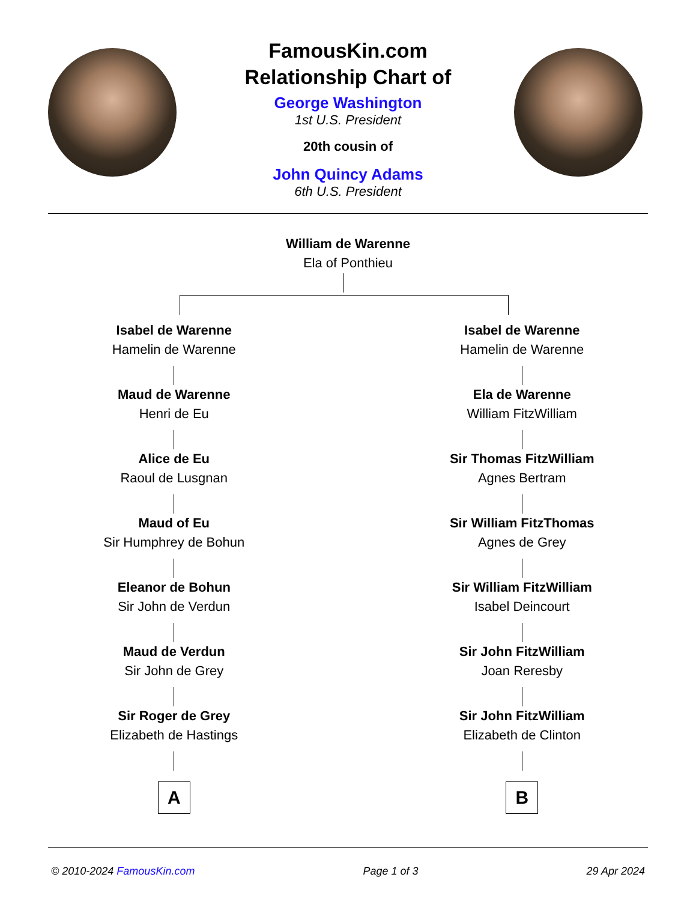FamousKin.com
Relationship Chart of
George Washington
1st U.S. President
20th cousin of
John Quincy Adams
6th U.S. President
William de Warenne
Ela of Ponthieu
Isabel de Warenne
Hamelin de Warenne
Maud de Warenne
Henri de Eu
Alice de Eu
Raoul de Lusgnan
Maud of Eu
Sir Humphrey de Bohun
Eleanor de Bohun
Sir John de Verdun
Maud de Verdun
Sir John de Grey
Sir Roger de Grey
Elizabeth de Hastings
A
Isabel de Warenne
Hamelin de Warenne
Ela de Warenne
William FitzWilliam
Sir Thomas FitzWilliam
Agnes Bertram
Sir William FitzThomas
Agnes de Grey
Sir William FitzWilliam
Isabel Deincourt
Sir John FitzWilliam
Joan Reresby
Sir John FitzWilliam
Elizabeth de Clinton
B
© 2010-2024 FamousKin.com Page 1 of 3 29 Apr 2024